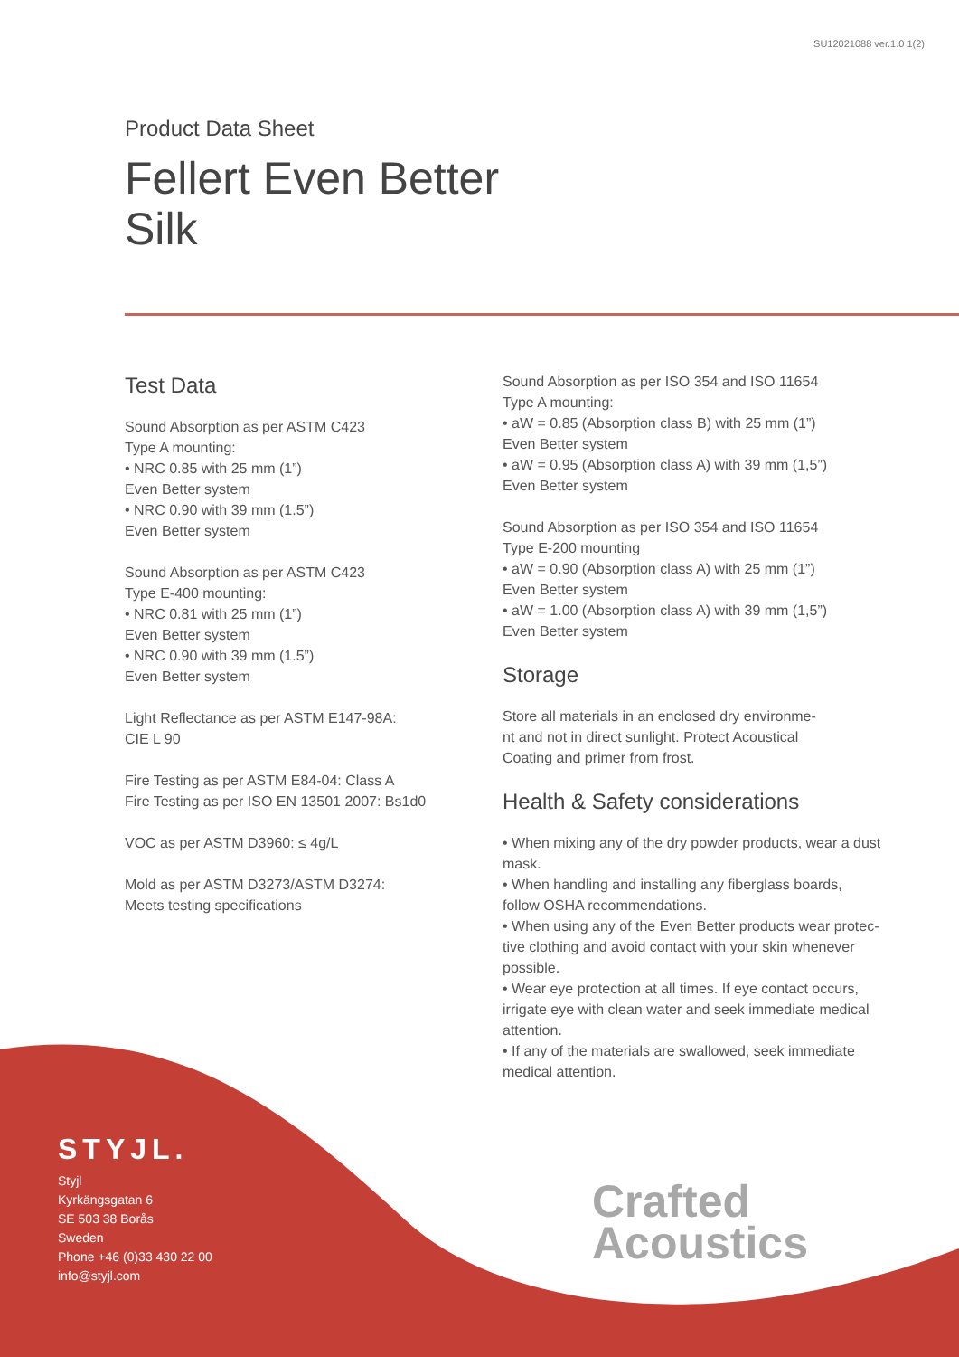SU12021088 ver.1.0 1(2)
Product Data Sheet
Fellert Even Better
Silk
Test Data
Sound Absorption as per ASTM C423
Type A mounting:
• NRC 0.85 with 25 mm (1”)
Even Better system
• NRC 0.90 with 39 mm (1.5”)
Even Better system
Sound Absorption as per ASTM C423
Type E-400 mounting:
• NRC 0.81 with 25 mm (1”)
Even Better system
• NRC 0.90 with 39 mm (1.5”)
Even Better system
Light Reflectance as per ASTM E147-98A:
CIE L 90
Fire Testing as per ASTM E84-04: Class A
Fire Testing as per ISO EN 13501 2007: Bs1d0
VOC as per ASTM D3960: ≤ 4g/L
Mold as per ASTM D3273/ASTM D3274:
Meets testing specifications
Sound Absorption as per ISO 354 and ISO 11654
Type A mounting:
• aW = 0.85 (Absorption class B) with 25 mm (1”)
Even Better system
• aW = 0.95 (Absorption class A) with 39 mm (1,5”)
Even Better system
Sound Absorption as per ISO 354 and ISO 11654
Type E-200 mounting
• aW = 0.90 (Absorption class A) with 25 mm (1”)
Even Better system
• aW = 1.00 (Absorption class A) with 39 mm (1,5”)
Even Better system
Storage
Store all materials in an enclosed dry environme-
nt and not in direct sunlight. Protect Acoustical
Coating and primer from frost.
Health & Safety considerations
• When mixing any of the dry powder products, wear a dust mask.
• When handling and installing any fiberglass boards, follow OSHA recommendations.
• When using any of the Even Better products wear protec- tive clothing and avoid contact with your skin whenever possible.
• Wear eye protection at all times. If eye contact occurs, irrigate eye with clean water and seek immediate medical attention.
• If any of the materials are swallowed, seek immediate medical attention.
STYJL.
Styjl
Kyrkängsgatan 6
SE 503 38 Borås
Sweden
Phone +46 (0)33 430 22 00
info@styjl.com
Crafted
Acoustics